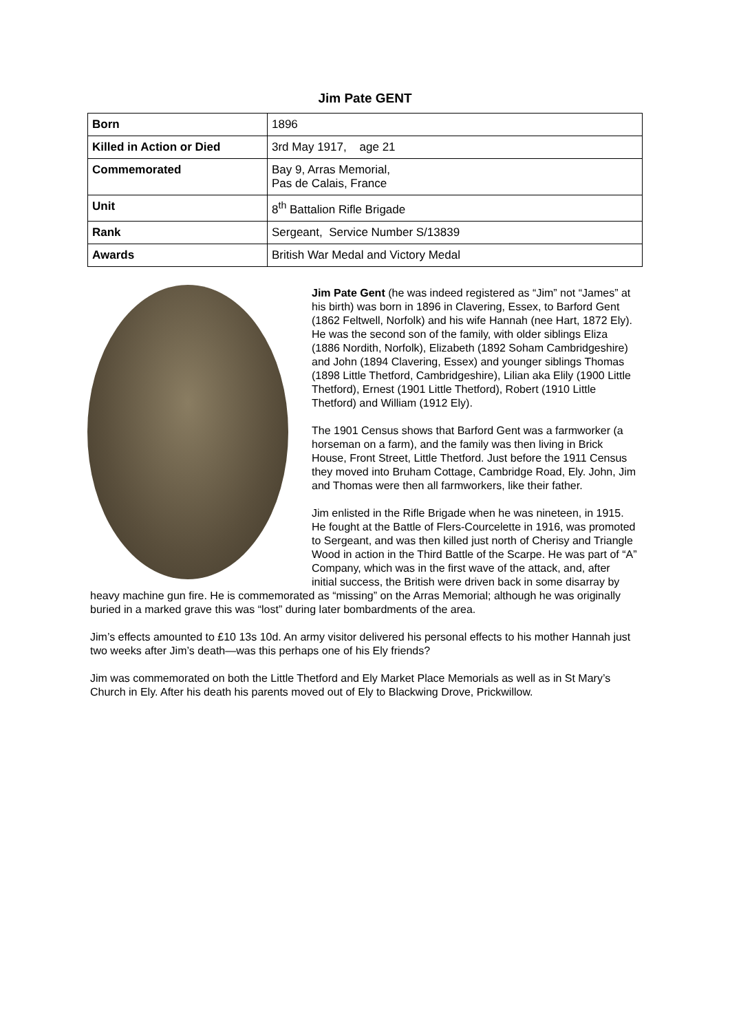Jim Pate GENT
| Born | 1896 |
| Killed in Action or Died | 3rd May 1917, age 21 |
| Commemorated | Bay 9, Arras Memorial, Pas de Calais, France |
| Unit | 8<sup>th</sup> Battalion Rifle Brigade |
| Rank | Sergeant, Service Number S/13839 |
| Awards | British War Medal and Victory Medal |
Jim Pate Gent (he was indeed registered as “Jim” not “James” at his birth) was born in 1896 in Clavering, Essex, to Barford Gent (1862 Feltwell, Norfolk) and his wife Hannah (nee Hart, 1872 Ely). He was the second son of the family, with older siblings Eliza (1886 Nordith, Norfolk), Elizabeth (1892 Soham Cambridgeshire) and John (1894 Clavering, Essex) and younger siblings Thomas (1898 Little Thetford, Cambridgeshire), Lilian aka Elily (1900 Little Thetford), Ernest (1901 Little Thetford), Robert (1910 Little Thetford) and William (1912 Ely).
The 1901 Census shows that Barford Gent was a farmworker (a horseman on a farm), and the family was then living in Brick House, Front Street, Little Thetford. Just before the 1911 Census they moved into Bruham Cottage, Cambridge Road, Ely. John, Jim and Thomas were then all farmworkers, like their father.
Jim enlisted in the Rifle Brigade when he was nineteen, in 1915. He fought at the Battle of Flers-Courcelette in 1916, was promoted to Sergeant, and was then killed just north of Cherisy and Triangle Wood in action in the Third Battle of the Scarpe. He was part of “A” Company, which was in the first wave of the attack, and, after initial success, the British were driven back in some disarray by heavy machine gun fire. He is commemorated as “missing” on the Arras Memorial; although he was originally buried in a marked grave this was “lost” during later bombardments of the area.
Jim’s effects amounted to £10 13s 10d. An army visitor delivered his personal effects to his mother Hannah just two weeks after Jim’s death—was this perhaps one of his Ely friends?
Jim was commemorated on both the Little Thetford and Ely Market Place Memorials as well as in St Mary’s Church in Ely. After his death his parents moved out of Ely to Blackwing Drove, Prickwillow.